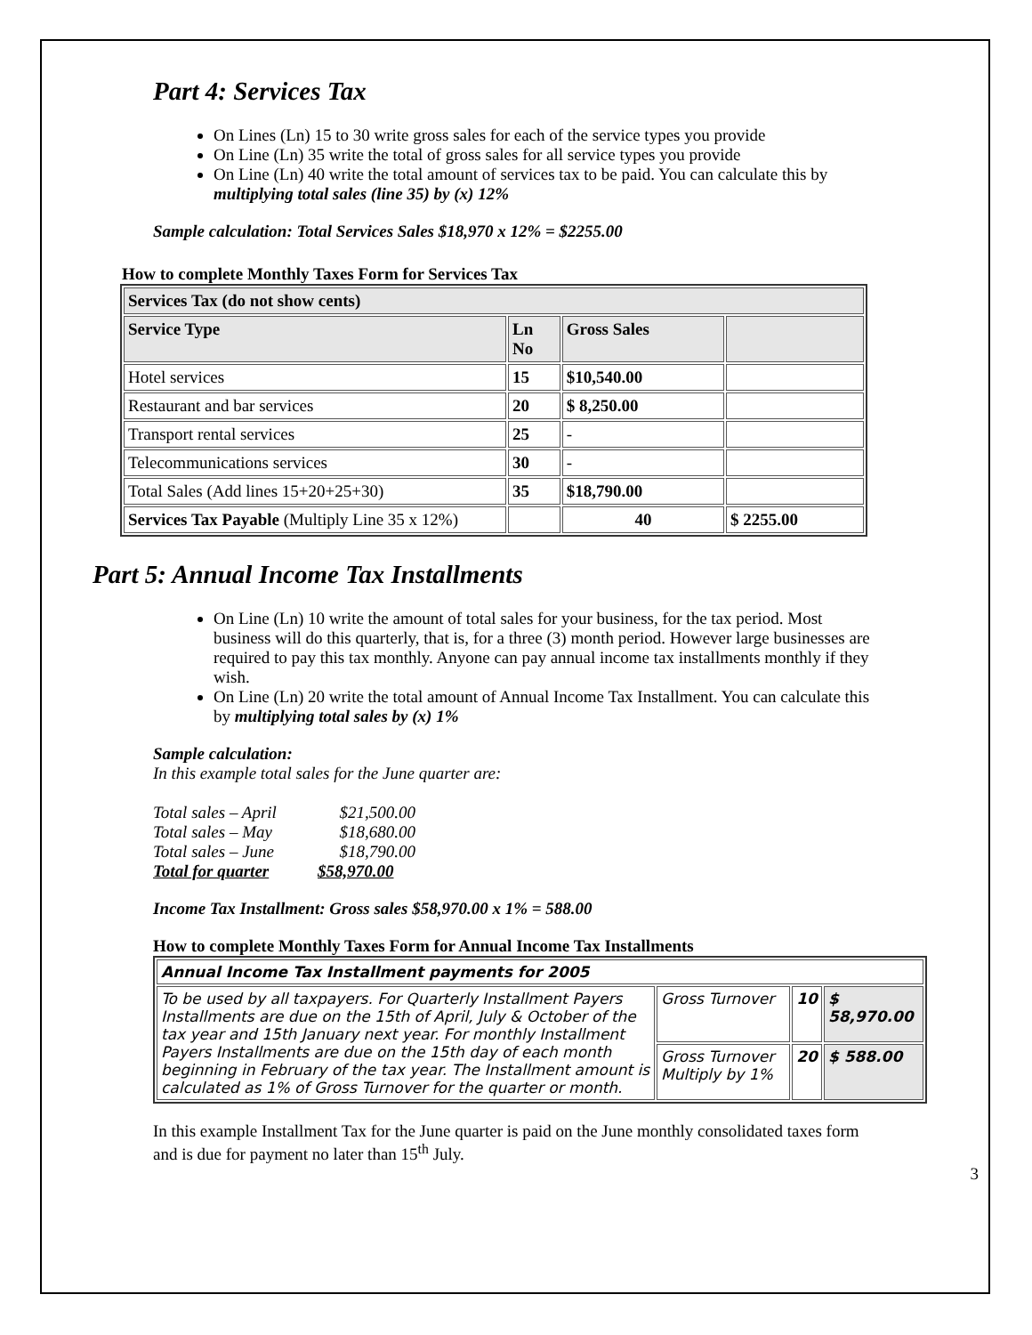Part 4: Services Tax
On Lines (Ln) 15 to 30 write gross sales for each of the service types you provide
On Line (Ln) 35 write the total of gross sales for all service types you provide
On Line (Ln) 40 write the total amount of services tax to be paid. You can calculate this by multiplying total sales (line 35) by (x) 12%
Sample calculation: Total Services Sales $18,970 x 12% = $2255.00
How to complete Monthly Taxes Form for Services Tax
| Services Tax (do not show cents) | | | |
| --- | --- | --- | --- |
| Service Type | Ln No | Gross Sales | |
| Hotel services | 15 | $10,540.00 | |
| Restaurant and bar services | 20 | $ 8,250.00 | |
| Transport rental services | 25 | - | |
| Telecommunications services | 30 | - | |
| Total Sales (Add lines 15+20+25+30) | 35 | $18,790.00 | |
| Services Tax Payable (Multiply Line 35 x 12%) | | 40 | $ 2255.00 |
Part 5: Annual Income Tax Installments
On Line (Ln) 10 write the amount of total sales for your business, for the tax period. Most business will do this quarterly, that is, for a three (3) month period. However large businesses are required to pay this tax monthly. Anyone can pay annual income tax installments monthly if they wish.
On Line (Ln) 20 write the total amount of Annual Income Tax Installment. You can calculate this by multiplying total sales by (x) 1%
Sample calculation:
In this example total sales for the June quarter are:
| Total sales – April | $21,500.00 |
| Total sales – May | $18,680.00 |
| Total sales – June | $18,790.00 |
| Total for quarter | $58,970.00 |
Income Tax Installment: Gross sales $58,970.00 x 1% = 588.00
How to complete Monthly Taxes Form for Annual Income Tax Installments
| Annual Income Tax Installment payments for 2005 | | | |
| --- | --- | --- | --- |
| To be used by all taxpayers. For Quarterly Installment Payers Installments are due on the 15th of April, July & October of the tax year and 15th January next year. For monthly Installment Payers Installments are due on the 15th day of each month beginning in February of the tax year. The Installment amount is calculated as 1% of Gross Turnover for the quarter or month. | Gross Turnover | 10 | $ 58,970.00 |
| | Gross Turnover Multiply by 1% | 20 | $ 588.00 |
In this example Installment Tax for the June quarter is paid on the June monthly consolidated taxes form and is due for payment no later than 15<sup>th</sup> July.
3